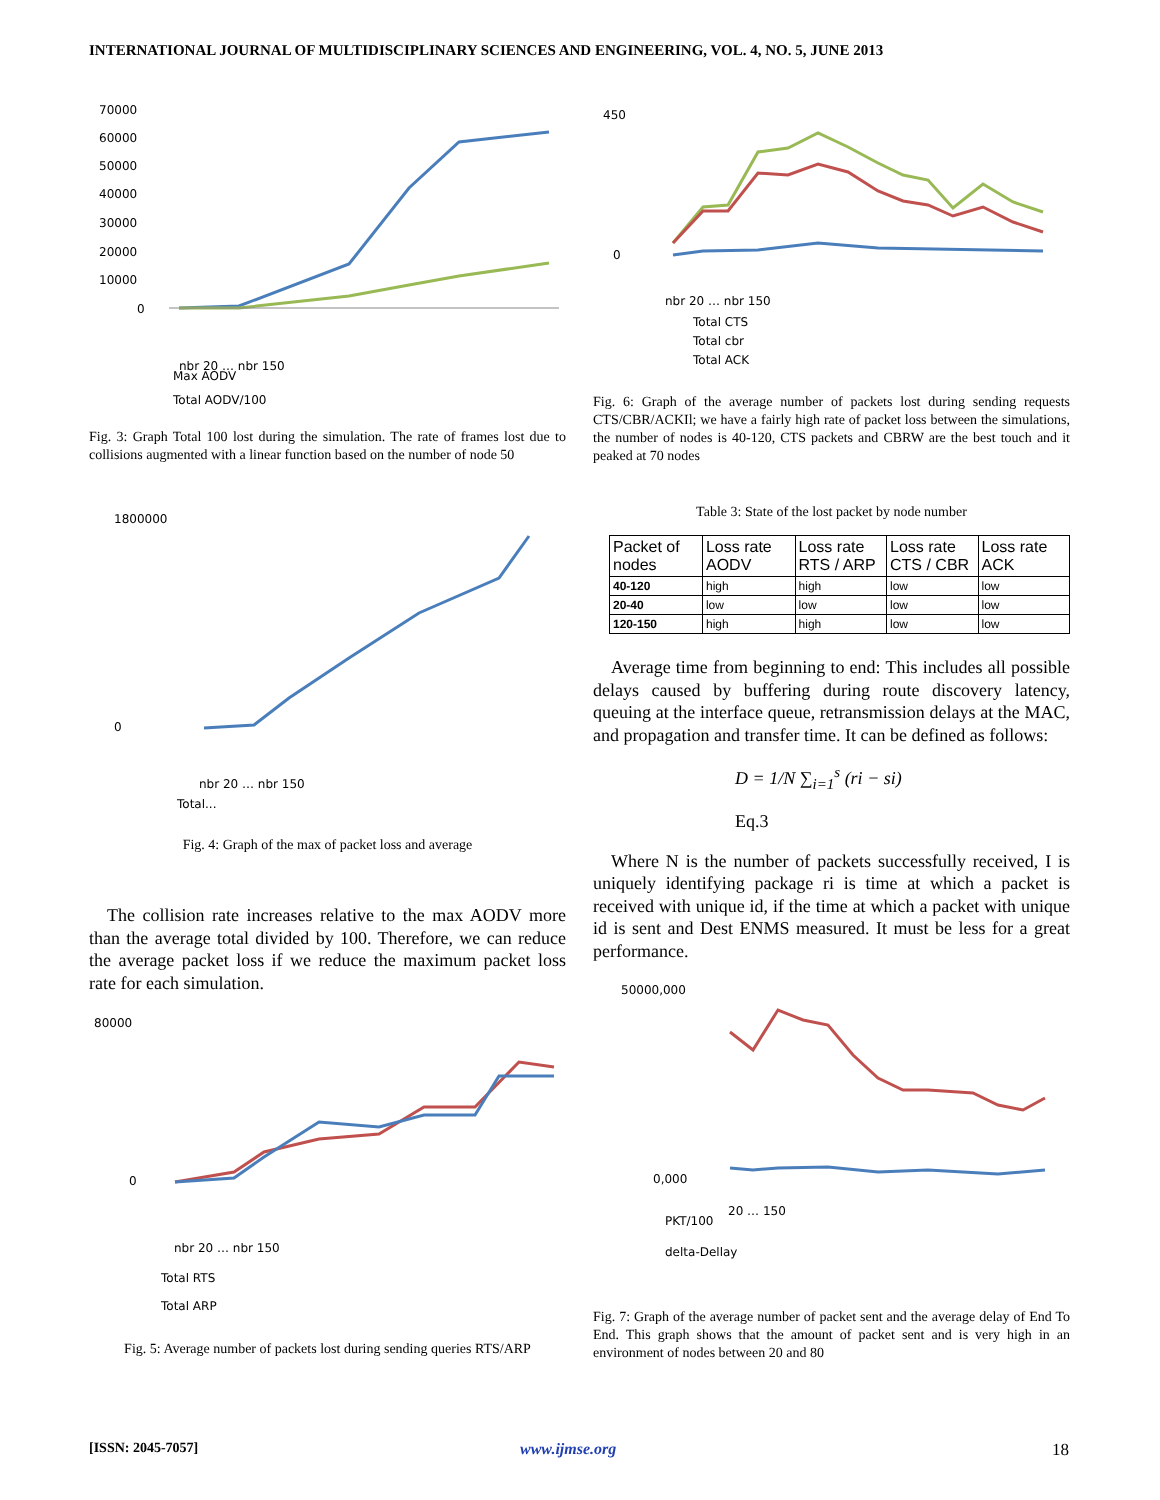INTERNATIONAL JOURNAL OF MULTIDISCIPLINARY SCIENCES AND ENGINEERING, VOL. 4, NO. 5, JUNE 2013
70000
60000
50000
40000
30000
20000
10000
0
nbr 20 … nbr 150
Max AODV
Total AODV/100
Fig. 3: Graph Total 100 lost during the simulation. The rate of frames lost due to collisions augmented with a linear function based on the number of node 50
1800000
0
nbr 20 … nbr 150
Total...
Fig. 4: Graph of the max of packet loss and average
The collision rate increases relative to the max AODV more than the average total divided by 100. Therefore, we can reduce the average packet loss if we reduce the maximum packet loss rate for each simulation.
80000
0
nbr 20 … nbr 150
Total RTS
Total ARP
Fig. 5: Average number of packets lost during sending queries RTS/ARP
450
0
nbr 20 … nbr 150
Total CTS
Total cbr
Total ACK
Fig. 6: Graph of the average number of packets lost during sending requests CTS/CBR/ACKIl; we have a fairly high rate of packet loss between the simulations, the number of nodes is 40-120, CTS packets and CBRW are the best touch and it peaked at 70 nodes
Table 3: State of the lost packet by node number
| Packet of nodes | Loss rate AODV | Loss rate RTS / ARP | Loss rate CTS / CBR | Loss rate ACK |
| --- | --- | --- | --- | --- |
| 40-120 | high | high | low | low |
| 20-40 | low | low | low | low |
| 120-150 | high | high | low | low |
Average time from beginning to end: This includes all possible delays caused by buffering during route discovery latency, queuing at the interface queue, retransmission delays at the MAC, and propagation and transfer time. It can be defined as follows:
D = 1/N ∑<sub>i=1</sub><sup>s</sup> (ri − si)
Eq.3
Where N is the number of packets successfully received, I is uniquely identifying package ri is time at which a packet is received with unique id, if the time at which a packet with unique id is sent and Dest ENMS measured. It must be less for a great performance.
50000,000
0,000
20 … 150
PKT/100
delta-Dellay
Fig. 7: Graph of the average number of packet sent and the average delay of End To End. This graph shows that the amount of packet sent and is very high in an environment of nodes between 20 and 80
[ISSN: 2045-7057] www.ijmse.org 18